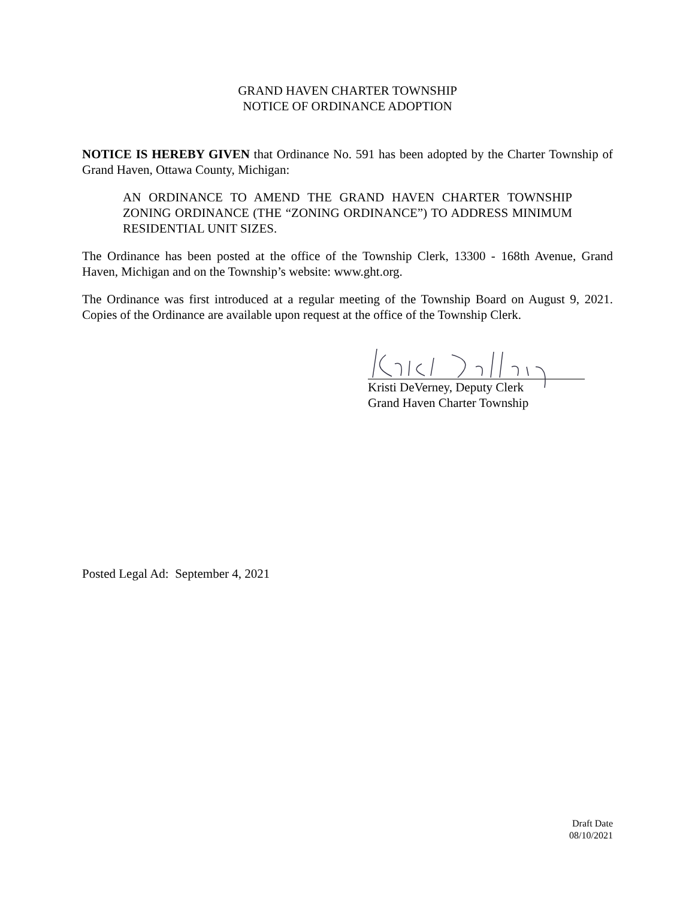GRAND HAVEN CHARTER TOWNSHIP
NOTICE OF ORDINANCE ADOPTION
NOTICE IS HEREBY GIVEN that Ordinance No. 591 has been adopted by the Charter Township of Grand Haven, Ottawa County, Michigan:
AN ORDINANCE TO AMEND THE GRAND HAVEN CHARTER TOWNSHIP ZONING ORDINANCE (THE “ZONING ORDINANCE”) TO ADDRESS MINIMUM RESIDENTIAL UNIT SIZES.
The Ordinance has been posted at the office of the Township Clerk, 13300 - 168th Avenue, Grand Haven, Michigan and on the Township’s website: www.ght.org.
The Ordinance was first introduced at a regular meeting of the Township Board on August 9, 2021. Copies of the Ordinance are available upon request at the office of the Township Clerk.
Kristi DeVerney, Deputy Clerk
Grand Haven Charter Township
Posted Legal Ad: September 4, 2021
Draft Date
08/10/2021